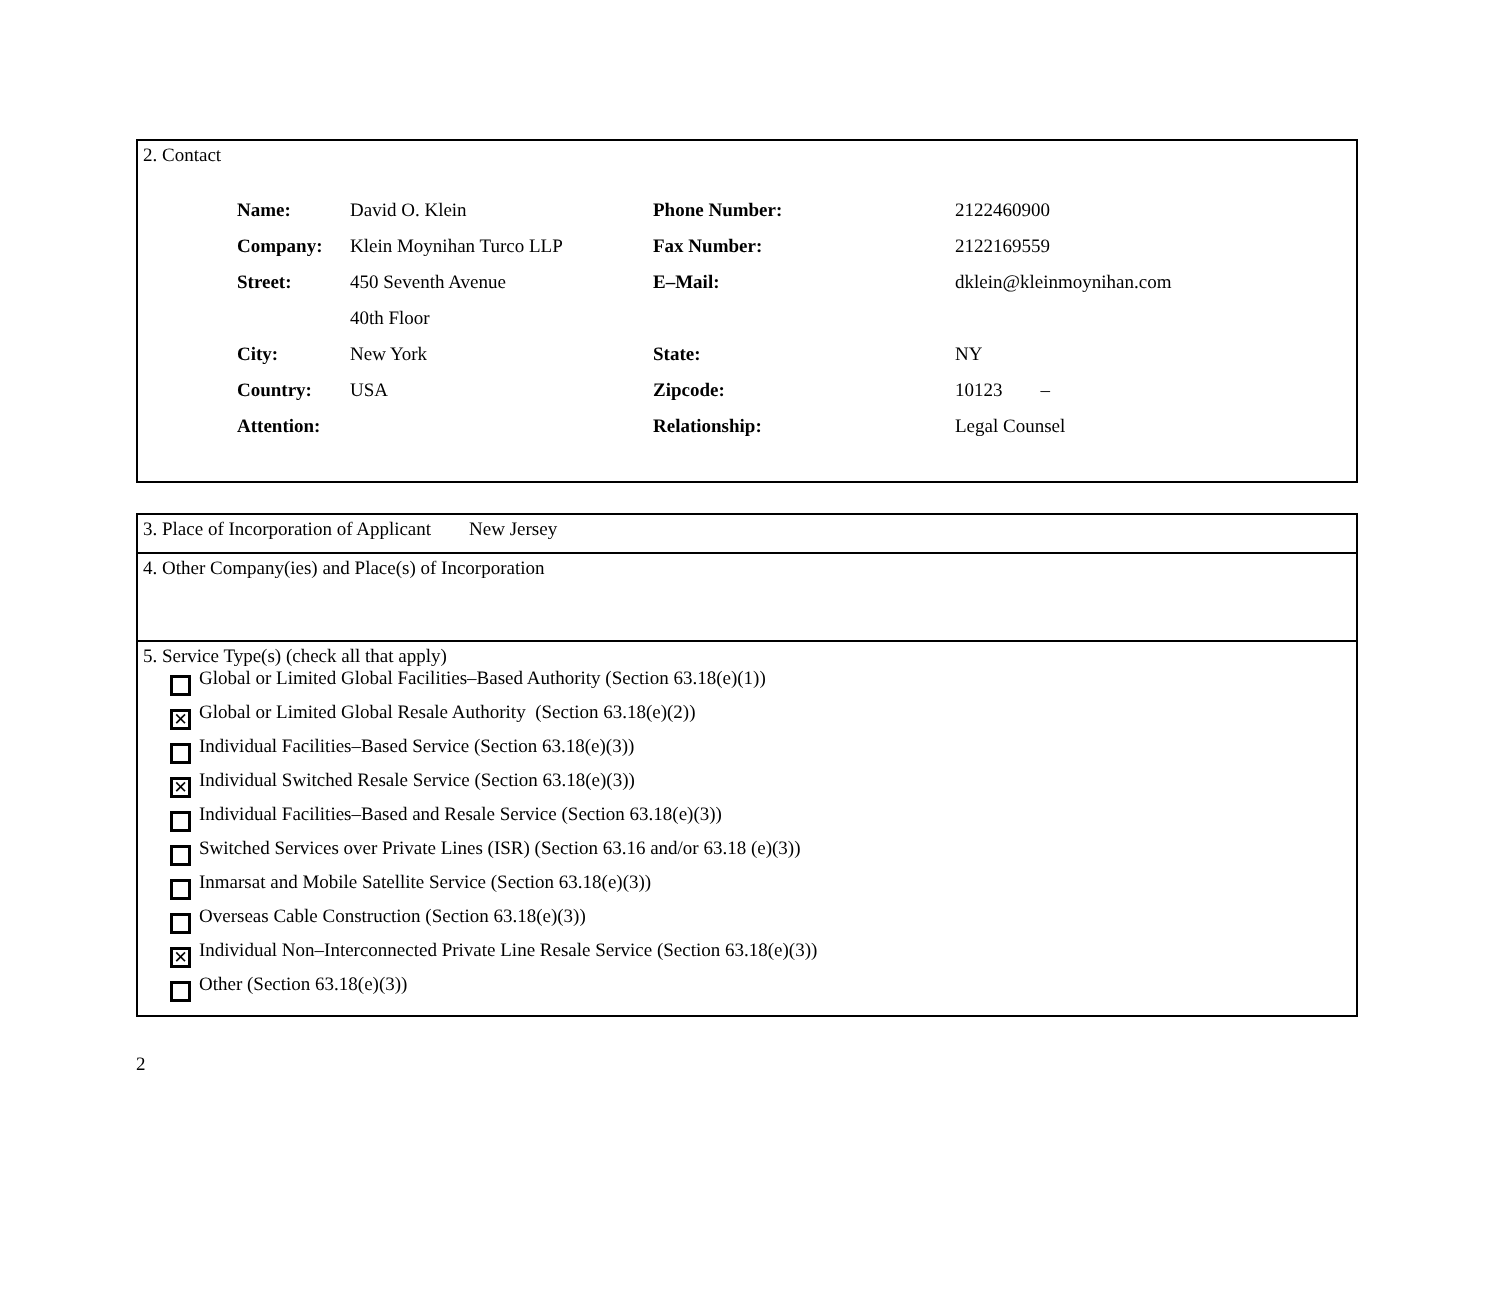2. Contact
| Name: | David O. Klein | Phone Number: | 2122460900 |
| Company: | Klein Moynihan Turco LLP | Fax Number: | 2122169559 |
| Street: | 450 Seventh Avenue | E–Mail: | dklein@kleinmoynihan.com |
| | 40th Floor | | |
| City: | New York | State: | NY |
| Country: | USA | Zipcode: | 10123 – |
| Attention: | | Relationship: | Legal Counsel |
3. Place of Incorporation of Applicant New Jersey
4. Other Company(ies) and Place(s) of Incorporation
5. Service Type(s) (check all that apply)
Global or Limited Global Facilities–Based Authority (Section 63.18(e)(1))
✕
Global or Limited Global Resale Authority (Section 63.18(e)(2))
Individual Facilities–Based Service (Section 63.18(e)(3))
✕
Individual Switched Resale Service (Section 63.18(e)(3))
Individual Facilities–Based and Resale Service (Section 63.18(e)(3))
Switched Services over Private Lines (ISR) (Section 63.16 and/or 63.18 (e)(3))
Inmarsat and Mobile Satellite Service (Section 63.18(e)(3))
Overseas Cable Construction (Section 63.18(e)(3))
✕
Individual Non–Interconnected Private Line Resale Service (Section 63.18(e)(3))
Other (Section 63.18(e)(3))
2